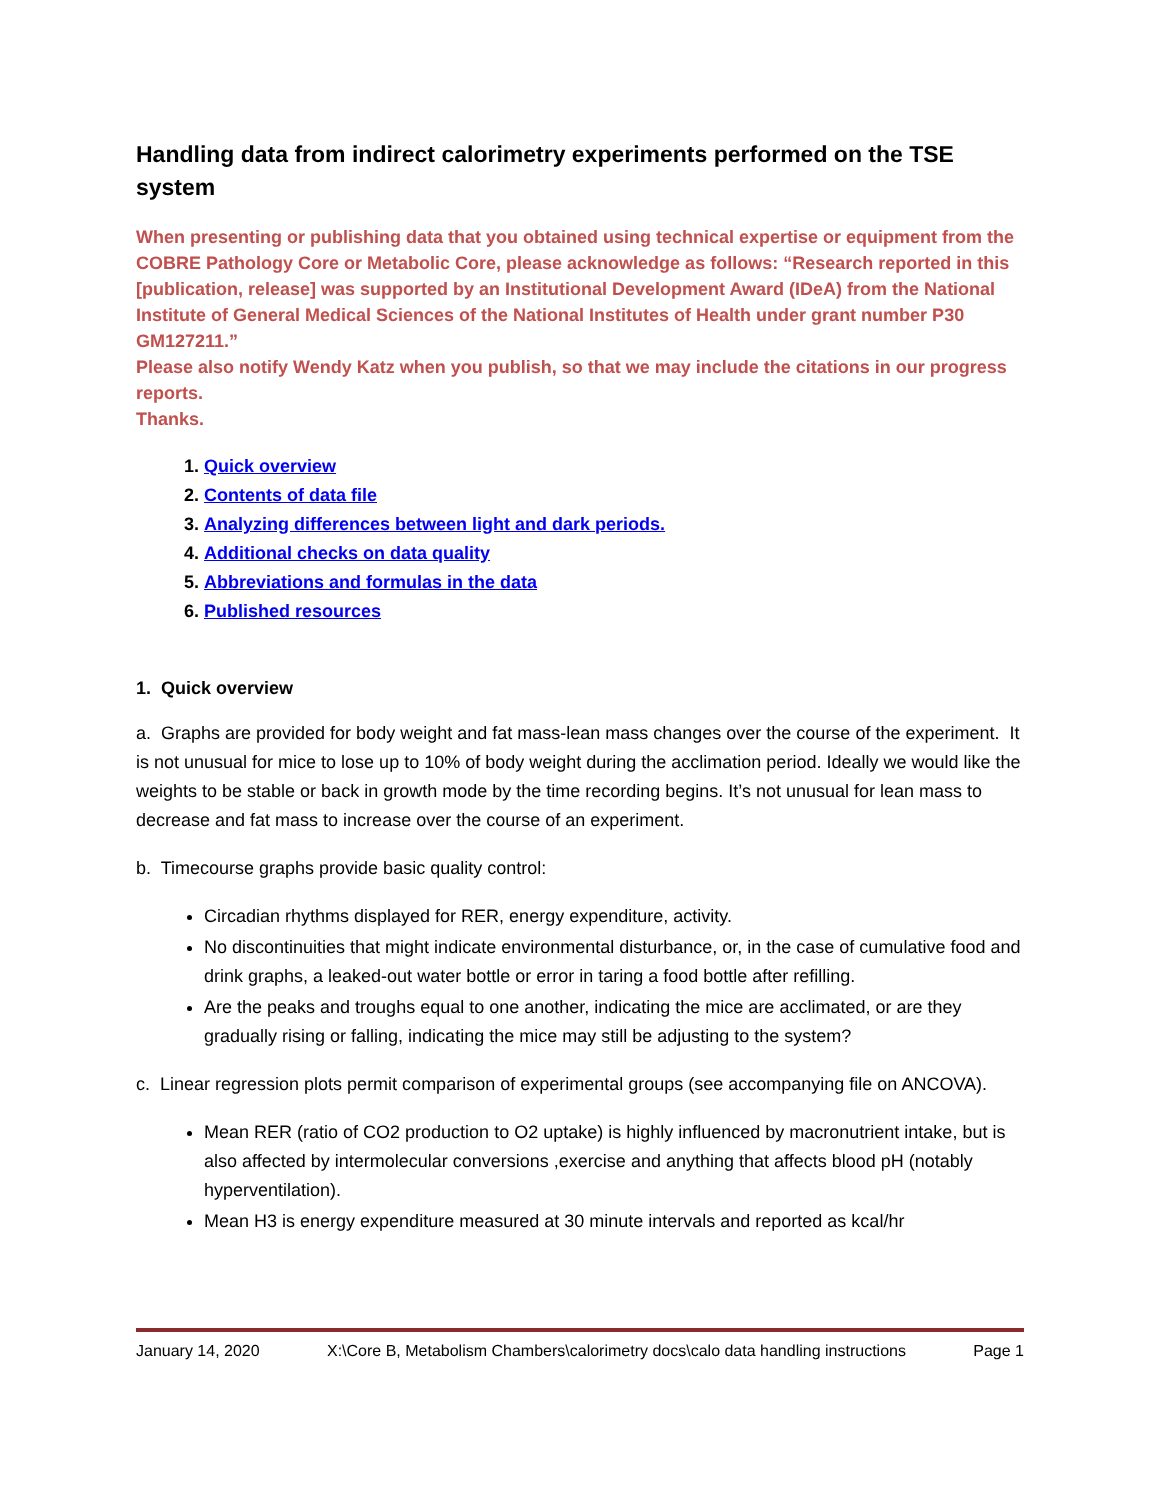Handling data from indirect calorimetry experiments performed on the TSE system
When presenting or publishing data that you obtained using technical expertise or equipment from the COBRE Pathology Core or Metabolic Core, please acknowledge as follows: “Research reported in this [publication, release] was supported by an Institutional Development Award (IDeA) from the National Institute of General Medical Sciences of the National Institutes of Health under grant number P30 GM127211.”
Please also notify Wendy Katz when you publish, so that we may include the citations in our progress reports.
Thanks.
1. Quick overview
2. Contents of data file
3. Analyzing differences between light and dark periods.
4. Additional checks on data quality
5. Abbreviations and formulas in the data
6. Published resources
1. Quick overview
a. Graphs are provided for body weight and fat mass-lean mass changes over the course of the experiment. It is not unusual for mice to lose up to 10% of body weight during the acclimation period. Ideally we would like the weights to be stable or back in growth mode by the time recording begins. It’s not unusual for lean mass to decrease and fat mass to increase over the course of an experiment.
b. Timecourse graphs provide basic quality control:
Circadian rhythms displayed for RER, energy expenditure, activity.
No discontinuities that might indicate environmental disturbance, or, in the case of cumulative food and drink graphs, a leaked-out water bottle or error in taring a food bottle after refilling.
Are the peaks and troughs equal to one another, indicating the mice are acclimated, or are they gradually rising or falling, indicating the mice may still be adjusting to the system?
c. Linear regression plots permit comparison of experimental groups (see accompanying file on ANCOVA).
Mean RER (ratio of CO2 production to O2 uptake) is highly influenced by macronutrient intake, but is also affected by intermolecular conversions ,exercise and anything that affects blood pH (notably hyperventilation).
Mean H3 is energy expenditure measured at 30 minute intervals and reported as kcal/hr
January 14, 2020 X:\Core B, Metabolism Chambers\calorimetry docs\calo data handling instructions Page 1